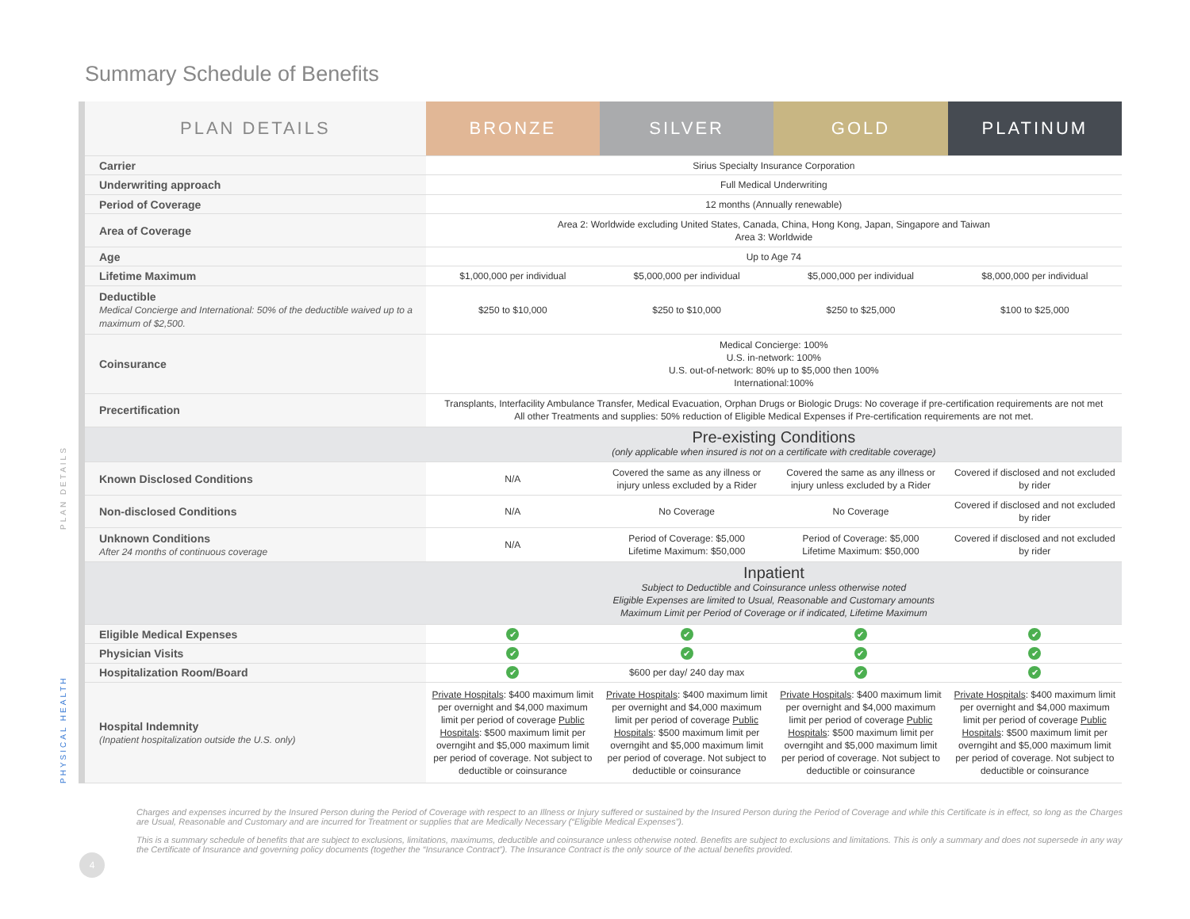Summary Schedule of Benefits
PLAN DETAILS
PHYSICAL HEALTH
| PLAN DETAILS | BRONZE | SILVER | GOLD | PLATINUM |
| --- | --- | --- | --- | --- |
| Carrier | Sirius Specialty Insurance Corporation | | | |
| Underwriting approach | Full Medical Underwriting | | | |
| Period of Coverage | 12 months (Annually renewable) | | | |
| Area of Coverage | Area 2: Worldwide excluding United States, Canada, China, Hong Kong, Japan, Singapore and Taiwan Area 3: Worldwide | | | |
| Age | Up to Age 74 | | | |
| Lifetime Maximum | $1,000,000 per individual | $5,000,000 per individual | $5,000,000 per individual | $8,000,000 per individual |
| Deductible Medical Concierge and International: 50% of the deductible waived up to a maximum of $2,500. | $250 to $10,000 | $250 to $10,000 | $250 to $25,000 | $100 to $25,000 |
| Coinsurance | Medical Concierge: 100% U.S. in-network: 100% U.S. out-of-network: 80% up to $5,000 then 100% International:100% | | | |
| Precertification | Transplants, Interfacility Ambulance Transfer, Medical Evacuation, Orphan Drugs or Biologic Drugs: No coverage if pre-certification requirements are not met All other Treatments and supplies: 50% reduction of Eligible Medical Expenses if Pre-certification requirements are not met. | | | |
| | Pre-existing Conditions (only applicable when insured is not on a certificate with creditable coverage) | | | |
| Known Disclosed Conditions | N/A | Covered the same as any illness or injury unless excluded by a Rider | Covered the same as any illness or injury unless excluded by a Rider | Covered if disclosed and not excluded by rider |
| Non-disclosed Conditions | N/A | No Coverage | No Coverage | Covered if disclosed and not excluded by rider |
| Unknown Conditions After 24 months of continuous coverage | N/A | Period of Coverage: $5,000 Lifetime Maximum: $50,000 | Period of Coverage: $5,000 Lifetime Maximum: $50,000 | Covered if disclosed and not excluded by rider |
| | Inpatient Subject to Deductible and Coinsurance unless otherwise noted Eligible Expenses are limited to Usual, Reasonable and Customary amounts Maximum Limit per Period of Coverage or if indicated, Lifetime Maximum | | | |
| Eligible Medical Expenses | ✔ | ✔ | ✔ | ✔ |
| Physician Visits | ✔ | ✔ | ✔ | ✔ |
| Hospitalization Room/Board | ✔ | $600 per day/ 240 day max | ✔ | ✔ |
| Hospital Indemnity (Inpatient hospitalization outside the U.S. only) | Private Hospitals : $400 maximum limit per overnight and $4,000 maximum limit per period of coverage Public Hospitals : $500 maximum limit per overngiht and $5,000 maximum limit per period of coverage. Not subject to deductible or coinsurance | Private Hospitals : $400 maximum limit per overnight and $4,000 maximum limit per period of coverage Public Hospitals : $500 maximum limit per overngiht and $5,000 maximum limit per period of coverage. Not subject to deductible or coinsurance | Private Hospitals : $400 maximum limit per overnight and $4,000 maximum limit per period of coverage Public Hospitals : $500 maximum limit per overngiht and $5,000 maximum limit per period of coverage. Not subject to deductible or coinsurance | Private Hospitals : $400 maximum limit per overnight and $4,000 maximum limit per period of coverage Public Hospitals : $500 maximum limit per overngiht and $5,000 maximum limit per period of coverage. Not subject to deductible or coinsurance |
Charges and expenses incurred by the Insured Person during the Period of Coverage with respect to an Illness or Injury suffered or sustained by the Insured Person during the Period of Coverage and while this Certificate is in effect, so long as the Charges are Usual, Reasonable and Customary and are incurred for Treatment or supplies that are Medically Necessary (“Eligible Medical Expenses”).
This is a summary schedule of benefits that are subject to exclusions, limitations, maximums, deductible and coinsurance unless otherwise noted. Benefits are subject to exclusions and limitations. This is only a summary and does not supersede in any way the Certificate of Insurance and governing policy documents (together the “Insurance Contract”). The Insurance Contract is the only source of the actual benefits provided.
4